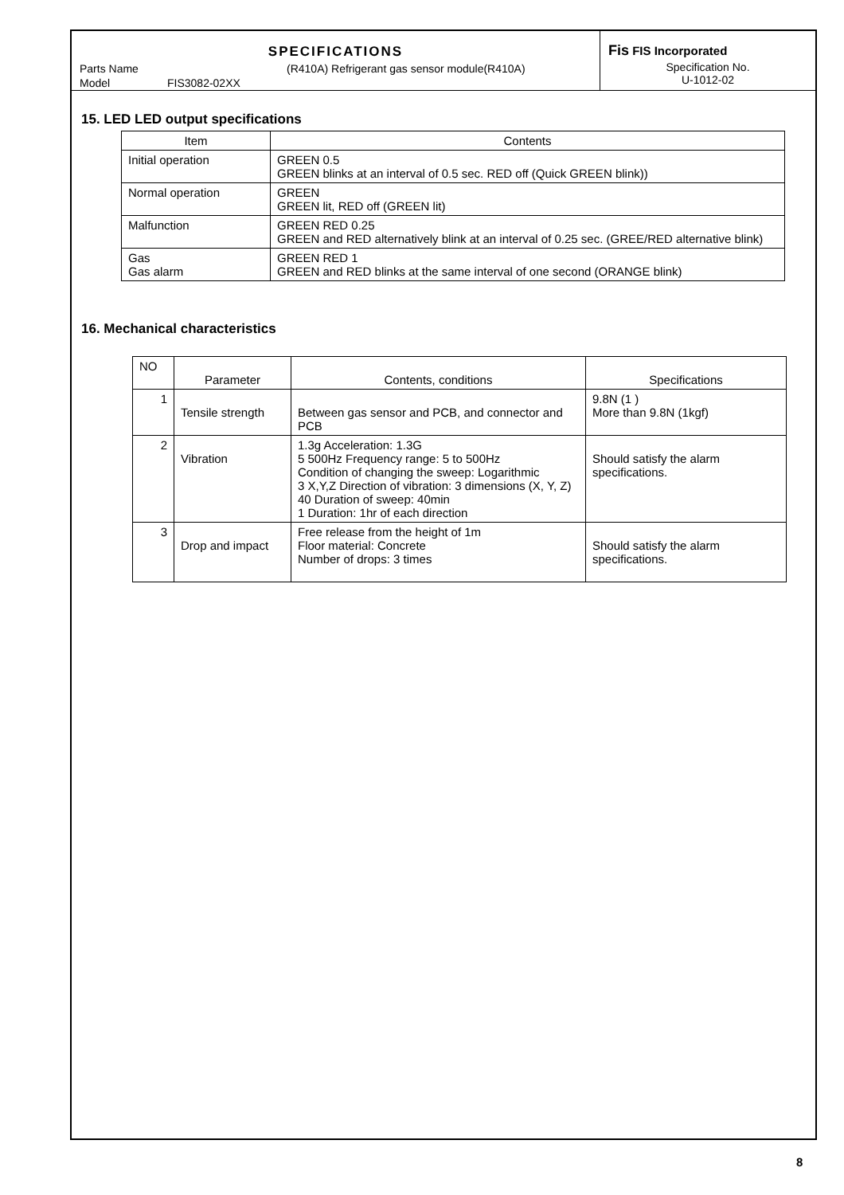SPECIFICATIONS
Parts Name (R410A) Refrigerant gas sensor module(R410A)
Model FIS3082-02XX
Fis FIS Incorporated
Specification No.
U-1012-02
15. LED LED output specifications
| Item | Contents |
| Initial operation | GREEN 0.5 GREEN blinks at an interval of 0.5 sec. RED off (Quick GREEN blink)) |
| Normal operation | GREEN GREEN lit, RED off (GREEN lit) |
| Malfunction | GREEN RED 0.25 GREEN and RED alternatively blink at an interval of 0.25 sec. (GREE/RED alternative blink) |
| Gas Gas alarm | GREEN RED 1 GREEN and RED blinks at the same interval of one second (ORANGE blink) |
16. Mechanical characteristics
| NO | Parameter | Contents, conditions | Specifications |
| 1 | Tensile strength | Between gas sensor and PCB, and connector and PCB | 9.8N (1 ) More than 9.8N (1kgf) |
| 2 | Vibration | 1.3g Acceleration: 1.3G 5 500Hz Frequency range: 5 to 500Hz Condition of changing the sweep: Logarithmic 3 X,Y,Z Direction of vibration: 3 dimensions (X, Y, Z) 40 Duration of sweep: 40min 1 Duration: 1hr of each direction | Should satisfy the alarm specifications. |
| 3 | Drop and impact | Free release from the height of 1m Floor material: Concrete Number of drops: 3 times | Should satisfy the alarm specifications. |
8